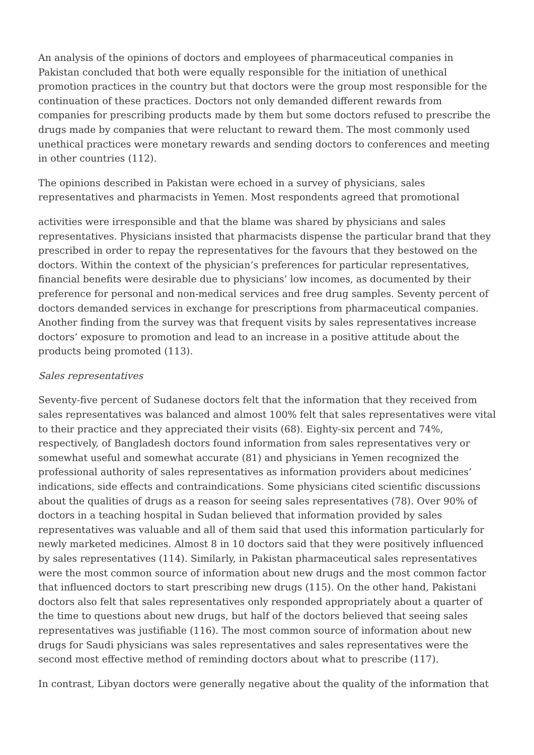An analysis of the opinions of doctors and employees of pharmaceutical companies in Pakistan concluded that both were equally responsible for the initiation of unethical promotion practices in the country but that doctors were the group most responsible for the continuation of these practices. Doctors not only demanded different rewards from companies for prescribing products made by them but some doctors refused to prescribe the drugs made by companies that were reluctant to reward them. The most commonly used unethical practices were monetary rewards and sending doctors to conferences and meeting in other countries (112).
The opinions described in Pakistan were echoed in a survey of physicians, sales representatives and pharmacists in Yemen. Most respondents agreed that promotional
activities were irresponsible and that the blame was shared by physicians and sales representatives. Physicians insisted that pharmacists dispense the particular brand that they prescribed in order to repay the representatives for the favours that they bestowed on the doctors. Within the context of the physician’s preferences for particular representatives, financial benefits were desirable due to physicians’ low incomes, as documented by their preference for personal and non-medical services and free drug samples. Seventy percent of doctors demanded services in exchange for prescriptions from pharmaceutical companies. Another finding from the survey was that frequent visits by sales representatives increase doctors’ exposure to promotion and lead to an increase in a positive attitude about the products being promoted (113).
Sales representatives
Seventy-five percent of Sudanese doctors felt that the information that they received from sales representatives was balanced and almost 100% felt that sales representatives were vital to their practice and they appreciated their visits (68). Eighty-six percent and 74%, respectively, of Bangladesh doctors found information from sales representatives very or somewhat useful and somewhat accurate (81) and physicians in Yemen recognized the professional authority of sales representatives as information providers about medicines’ indications, side effects and contraindications. Some physicians cited scientific discussions about the qualities of drugs as a reason for seeing sales representatives (78). Over 90% of doctors in a teaching hospital in Sudan believed that information provided by sales representatives was valuable and all of them said that used this information particularly for newly marketed medicines. Almost 8 in 10 doctors said that they were positively influenced by sales representatives (114). Similarly, in Pakistan pharmaceutical sales representatives were the most common source of information about new drugs and the most common factor that influenced doctors to start prescribing new drugs (115). On the other hand, Pakistani doctors also felt that sales representatives only responded appropriately about a quarter of the time to questions about new drugs, but half of the doctors believed that seeing sales representatives was justifiable (116). The most common source of information about new drugs for Saudi physicians was sales representatives and sales representatives were the second most effective method of reminding doctors about what to prescribe (117).
In contrast, Libyan doctors were generally negative about the quality of the information that